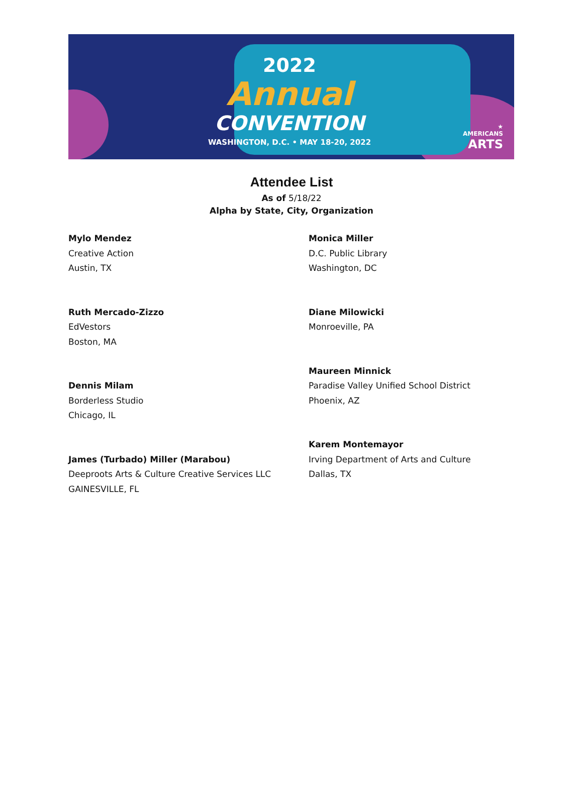2022
Annual
CONVENTION
WASHINGTON, D.C. • MAY 18-20, 2022
★
AMERICANS
ARTS
Attendee List
As of 5/18/22
Alpha by State, City, Organization
Mylo Mendez
Creative Action
Austin, TX
Ruth Mercado-Zizzo
EdVestors
Boston, MA
Dennis Milam
Borderless Studio
Chicago, IL
James (Turbado) Miller (Marabou)
Deeproots Arts & Culture Creative Services LLC
GAINESVILLE, FL
Monica Miller
D.C. Public Library
Washington, DC
Diane Milowicki
Monroeville, PA
Maureen Minnick
Paradise Valley Unified School District
Phoenix, AZ
Karem Montemayor
Irving Department of Arts and Culture
Dallas, TX